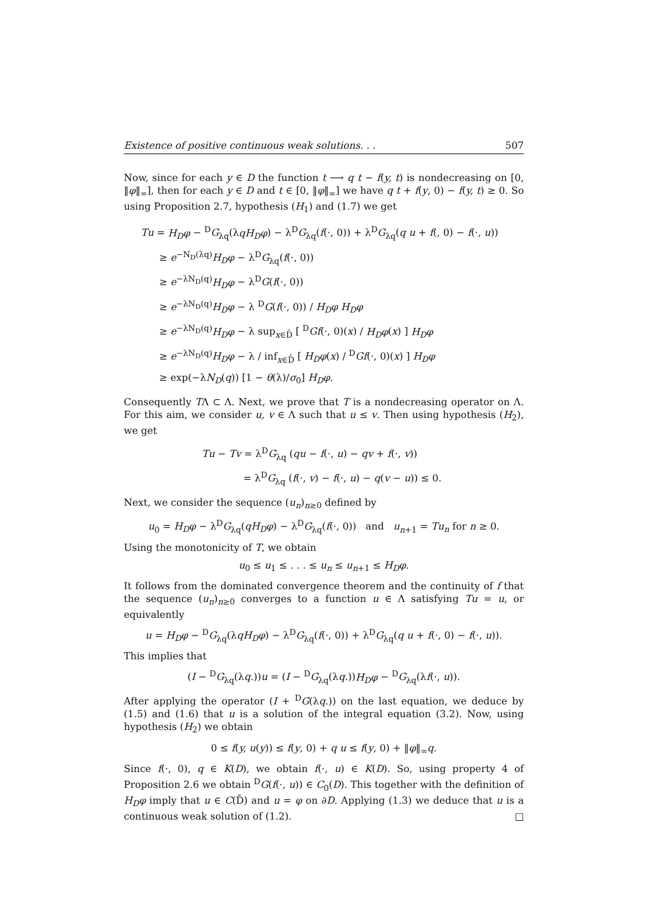Existence of positive continuous weak solutions. . . 507
Now, since for each y ∈ D the function t ⟶ q t − f(y, t) is nondecreasing on [0, ‖φ‖<sub>∞</sub>], then for each y ∈ D and t ∈ [0, ‖φ‖<sub>∞</sub>] we have q t + f(y, 0) − f(y, t) ≥ 0. So using Proposition 2.7, hypothesis (H<sub>1</sub>) and (1.7) we get
Tu = H<sub>D</sub>φ − <sup>D</sup>G<sub>λq</sub>(λqH<sub>D</sub>φ) − λ<sup>D</sup>G<sub>λq</sub>(f(·, 0)) + λ<sup>D</sup>G<sub>λq</sub>(q u + f(, 0) − f(·, u))
≥ e<sup>−N<sub>D</sub>(λq)</sup>H<sub>D</sub>φ − λ<sup>D</sup>G<sub>λq</sub>(f(·, 0))
≥ e<sup>−λN<sub>D</sub>(q)</sup>H<sub>D</sub>φ − λ<sup>D</sup>G(f(·, 0))
≥ e<sup>−λN<sub>D</sub>(q)</sup>H<sub>D</sub>φ − λ <sup>D</sup>G(f(·, 0)) / H<sub>D</sub>φ H<sub>D</sub>φ
≥ e<sup>−λN<sub>D</sub>(q)</sup>H<sub>D</sub>φ − λ sup<sub>x∈D̄</sub> [ <sup>D</sup>Gf(·, 0)(x) / H<sub>D</sub>φ(x) ] H<sub>D</sub>φ
≥ e<sup>−λN<sub>D</sub>(q)</sup>H<sub>D</sub>φ − λ / inf<sub>x∈D̄</sub> [ H<sub>D</sub>φ(x) / <sup>D</sup>Gf(·, 0)(x) ] H<sub>D</sub>φ
≥ exp(−λN<sub>D</sub>(q)) [1 − θ(λ)/σ<sub>0</sub>] H<sub>D</sub>φ.
Consequently TΛ ⊂ Λ. Next, we prove that T is a nondecreasing operator on Λ. For this aim, we consider u, v ∈ Λ such that u ≤ v. Then using hypothesis (H<sub>2</sub>), we get
Tu − Tv = λ<sup>D</sup>G<sub>λq</sub> (qu − f(·, u) − qv + f(·, v))
= λ<sup>D</sup>G<sub>λq</sub> (f(·, v) − f(·, u) − q(v − u)) ≤ 0.
Next, we consider the sequence (u<sub>n</sub>)<sub>n≥0</sub> defined by
u<sub>0</sub> = H<sub>D</sub>φ − λ<sup>D</sup>G<sub>λq</sub>(qH<sub>D</sub>φ) − λ<sup>D</sup>G<sub>λq</sub>(f(·, 0)) and u<sub>n+1</sub> = Tu<sub>n</sub> for n ≥ 0.
Using the monotonicity of T, we obtain
u<sub>0</sub> ≤ u<sub>1</sub> ≤ . . . ≤ u<sub>n</sub> ≤ u<sub>n+1</sub> ≤ H<sub>D</sub>φ.
It follows from the dominated convergence theorem and the continuity of f that the sequence (u<sub>n</sub>)<sub>n≥0</sub> converges to a function u ∈ Λ satisfying Tu = u, or equivalently
u = H<sub>D</sub>φ − <sup>D</sup>G<sub>λq</sub>(λqH<sub>D</sub>φ) − λ<sup>D</sup>G<sub>λq</sub>(f(·, 0)) + λ<sup>D</sup>G<sub>λq</sub>(q u + f(·, 0) − f(·, u)).
This implies that
(I − <sup>D</sup>G<sub>λq</sub>(λq.))u = (I − <sup>D</sup>G<sub>λq</sub>(λq.))H<sub>D</sub>φ − <sup>D</sup>G<sub>λq</sub>(λf(·, u)).
After applying the operator (I + <sup>D</sup>G(λq.)) on the last equation, we deduce by (1.5) and (1.6) that u is a solution of the integral equation (3.2). Now, using hypothesis (H<sub>2</sub>) we obtain
0 ≤ f(y, u(y)) ≤ f(y, 0) + q u ≤ f(y, 0) + ‖φ‖<sub>∞</sub>q.
Since f(·, 0), q ∈ K(D), we obtain f(·, u) ∈ K(D). So, using property 4 of Proposition 2.6 we obtain <sup>D</sup>G(f(·, u)) ∈ C<sub>0</sub>(D). This together with the definition of H<sub>D</sub>φ imply that u ∈ C(D̄) and u = φ on ∂D. Applying (1.3) we deduce that u is a continuous weak solution of (1.2). □